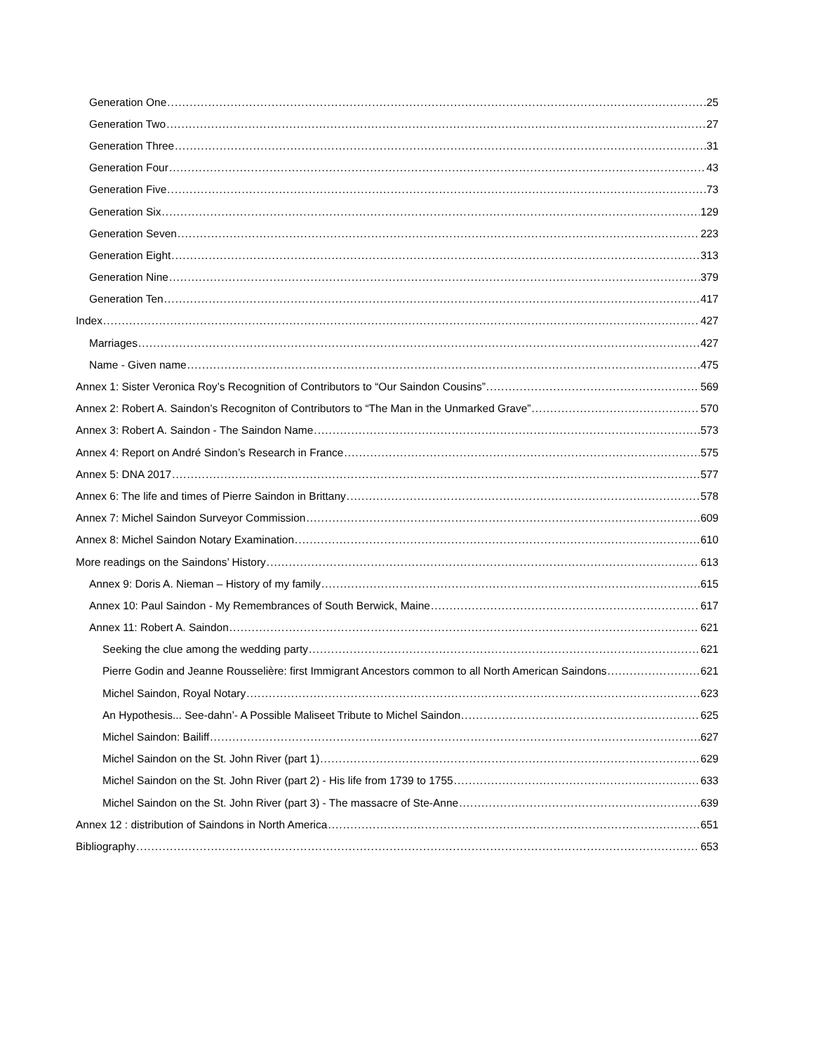Generation One 25
Generation Two 27
Generation Three 31
Generation Four 43
Generation Five 73
Generation Six 129
Generation Seven 223
Generation Eight 313
Generation Nine 379
Generation Ten 417
Index 427
Marriages 427
Name - Given name 475
Annex 1: Sister Veronica Roy’s Recognition of Contributors to “Our Saindon Cousins” 569
Annex 2: Robert A. Saindon’s Recogniton of Contributors to “The Man in the Unmarked Grave” 570
Annex 3: Robert A. Saindon - The Saindon Name 573
Annex 4: Report on André Sindon’s Research in France 575
Annex 5: DNA 2017 577
Annex 6: The life and times of Pierre Saindon in Brittany 578
Annex 7: Michel Saindon Surveyor Commission 609
Annex 8: Michel Saindon Notary Examination 610
More readings on the Saindons’ History 613
Annex 9: Doris A. Nieman – History of my family 615
Annex 10: Paul Saindon - My Remembrances of South Berwick, Maine 617
Annex 11: Robert A. Saindon 621
Seeking the clue among the wedding party 621
Pierre Godin and Jeanne Rousselière: first Immigrant Ancestors common to all North American Saindons 621
Michel Saindon, Royal Notary 623
An Hypothesis... See-dahn’- A Possible Maliseet Tribute to Michel Saindon 625
Michel Saindon: Bailiff 627
Michel Saindon on the St. John River (part 1) 629
Michel Saindon on the St. John River (part 2) - His life from 1739 to 1755 633
Michel Saindon on the St. John River (part 3) - The massacre of Ste-Anne 639
Annex 12 : distribution of Saindons in North America 651
Bibliography 653